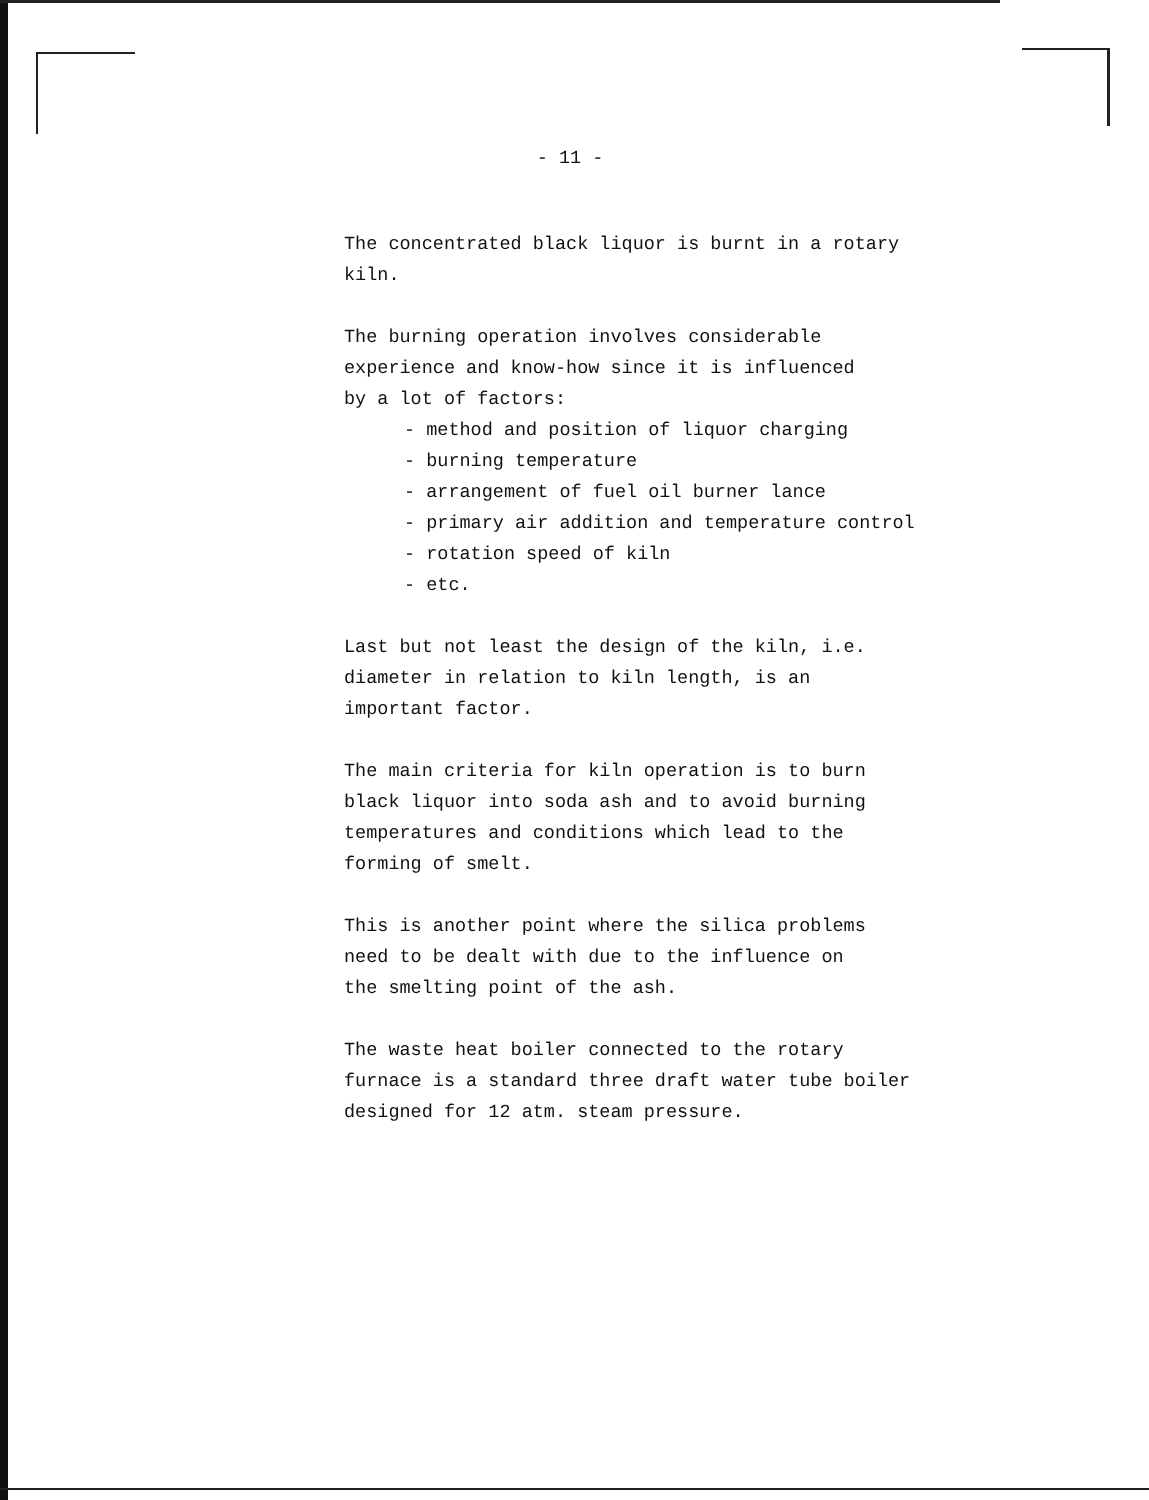- 11 -
The concentrated black liquor is burnt in a rotary
kiln.
The burning operation involves considerable
experience and know-how since it is influenced
by a lot of factors:
- method and position of liquor charging
- burning temperature
- arrangement of fuel oil burner lance
- primary air addition and temperature control
- rotation speed of kiln
- etc.
Last but not least the design of the kiln, i.e.
diameter in relation to kiln length, is an
important factor.
The main criteria for kiln operation is to burn
black liquor into soda ash and to avoid burning
temperatures and conditions which lead to the
forming of smelt.
This is another point where the silica problems
need to be dealt with due to the influence on
the smelting point of the ash.
The waste heat boiler connected to the rotary
furnace is a standard three draft water tube boiler
designed for 12 atm. steam pressure.